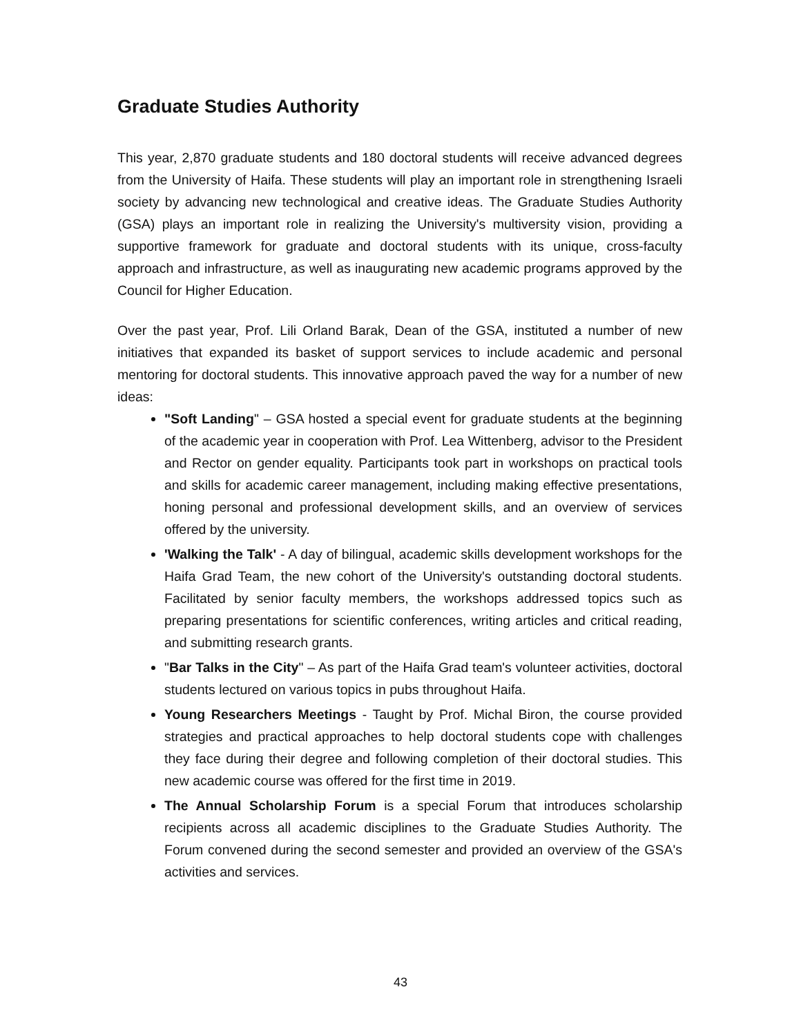Graduate Studies Authority
This year, 2,870 graduate students and 180 doctoral students will receive advanced degrees from the University of Haifa. These students will play an important role in strengthening Israeli society by advancing new technological and creative ideas. The Graduate Studies Authority (GSA) plays an important role in realizing the University's multiversity vision, providing a supportive framework for graduate and doctoral students with its unique, cross-faculty approach and infrastructure, as well as inaugurating new academic programs approved by the Council for Higher Education.
Over the past year, Prof. Lili Orland Barak, Dean of the GSA, instituted a number of new initiatives that expanded its basket of support services to include academic and personal mentoring for doctoral students. This innovative approach paved the way for a number of new ideas:
"Soft Landing" – GSA hosted a special event for graduate students at the beginning of the academic year in cooperation with Prof. Lea Wittenberg, advisor to the President and Rector on gender equality. Participants took part in workshops on practical tools and skills for academic career management, including making effective presentations, honing personal and professional development skills, and an overview of services offered by the university.
'Walking the Talk' - A day of bilingual, academic skills development workshops for the Haifa Grad Team, the new cohort of the University's outstanding doctoral students. Facilitated by senior faculty members, the workshops addressed topics such as preparing presentations for scientific conferences, writing articles and critical reading, and submitting research grants.
"Bar Talks in the City" – As part of the Haifa Grad team's volunteer activities, doctoral students lectured on various topics in pubs throughout Haifa.
Young Researchers Meetings - Taught by Prof. Michal Biron, the course provided strategies and practical approaches to help doctoral students cope with challenges they face during their degree and following completion of their doctoral studies. This new academic course was offered for the first time in 2019.
The Annual Scholarship Forum is a special Forum that introduces scholarship recipients across all academic disciplines to the Graduate Studies Authority. The Forum convened during the second semester and provided an overview of the GSA's activities and services.
43